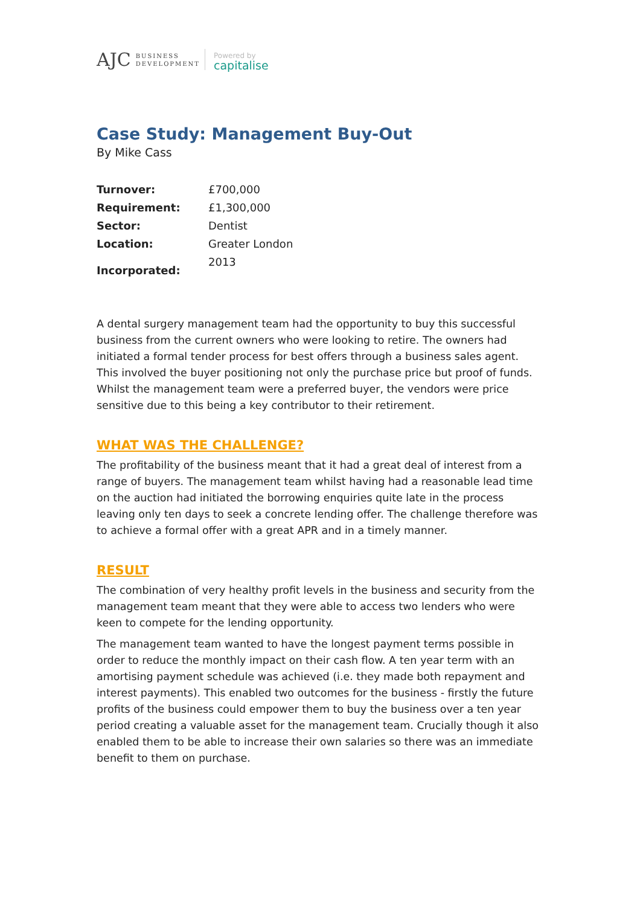AJC BUSINESS
DEVELOPMENT
Powered by
capitalise
Case Study: Management Buy-Out
By Mike Cass
| Turnover: | £700,000 |
| Requirement: | £1,300,000 |
| Sector: | Dentist |
| Location: | Greater London |
| Incorporated: | 2013 |
A dental surgery management team had the opportunity to buy this successful business from the current owners who were looking to retire. The owners had initiated a formal tender process for best offers through a business sales agent. This involved the buyer positioning not only the purchase price but proof of funds. Whilst the management team were a preferred buyer, the vendors were price sensitive due to this being a key contributor to their retirement.
WHAT WAS THE CHALLENGE?
The profitability of the business meant that it had a great deal of interest from a range of buyers. The management team whilst having had a reasonable lead time on the auction had initiated the borrowing enquiries quite late in the process leaving only ten days to seek a concrete lending offer. The challenge therefore was to achieve a formal offer with a great APR and in a timely manner.
RESULT
The combination of very healthy profit levels in the business and security from the management team meant that they were able to access two lenders who were keen to compete for the lending opportunity.
The management team wanted to have the longest payment terms possible in order to reduce the monthly impact on their cash flow. A ten year term with an amortising payment schedule was achieved (i.e. they made both repayment and interest payments). This enabled two outcomes for the business - firstly the future profits of the business could empower them to buy the business over a ten year period creating a valuable asset for the management team. Crucially though it also enabled them to be able to increase their own salaries so there was an immediate benefit to them on purchase.